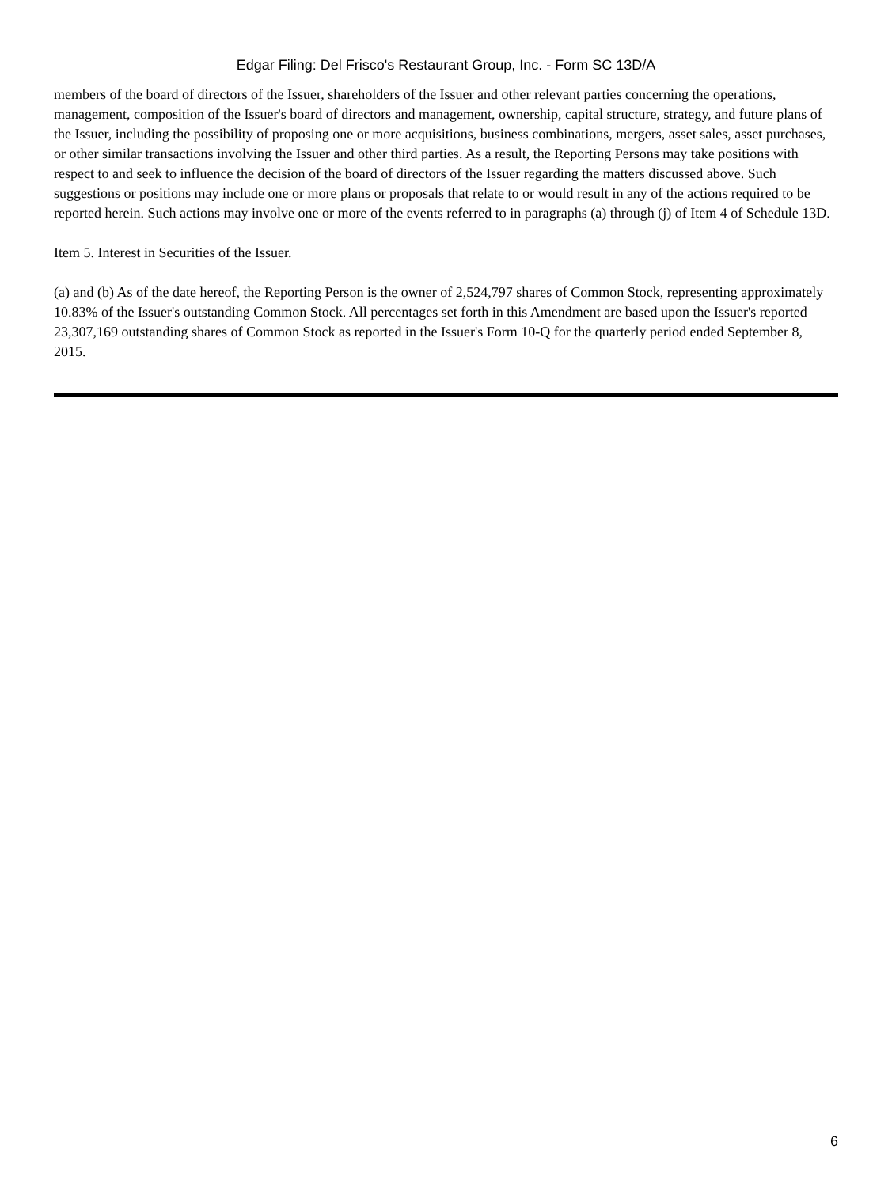Edgar Filing: Del Frisco's Restaurant Group, Inc. - Form SC 13D/A
members of the board of directors of the Issuer, shareholders of the Issuer and other relevant parties concerning the operations, management, composition of the Issuer's board of directors and management, ownership, capital structure, strategy, and future plans of the Issuer, including the possibility of proposing one or more acquisitions, business combinations, mergers, asset sales, asset purchases, or other similar transactions involving the Issuer and other third parties. As a result, the Reporting Persons may take positions with respect to and seek to influence the decision of the board of directors of the Issuer regarding the matters discussed above. Such suggestions or positions may include one or more plans or proposals that relate to or would result in any of the actions required to be reported herein. Such actions may involve one or more of the events referred to in paragraphs (a) through (j) of Item 4 of Schedule 13D.
Item 5. Interest in Securities of the Issuer.
(a) and (b) As of the date hereof, the Reporting Person is the owner of 2,524,797 shares of Common Stock, representing approximately 10.83% of the Issuer's outstanding Common Stock. All percentages set forth in this Amendment are based upon the Issuer's reported 23,307,169 outstanding shares of Common Stock as reported in the Issuer's Form 10-Q for the quarterly period ended September 8, 2015.
6